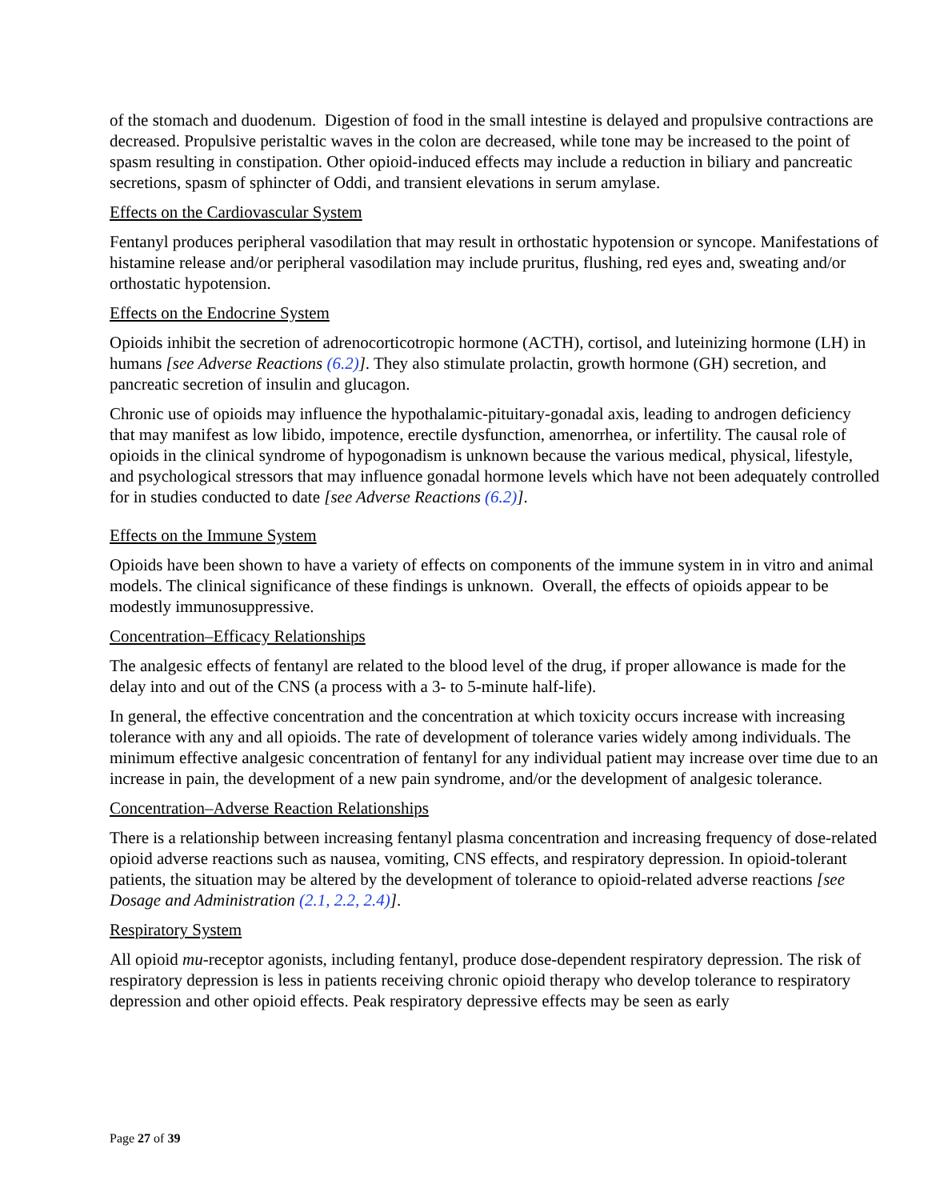of the stomach and duodenum. Digestion of food in the small intestine is delayed and propulsive contractions are decreased. Propulsive peristaltic waves in the colon are decreased, while tone may be increased to the point of spasm resulting in constipation. Other opioid-induced effects may include a reduction in biliary and pancreatic secretions, spasm of sphincter of Oddi, and transient elevations in serum amylase.
Effects on the Cardiovascular System
Fentanyl produces peripheral vasodilation that may result in orthostatic hypotension or syncope. Manifestations of histamine release and/or peripheral vasodilation may include pruritus, flushing, red eyes and, sweating and/or orthostatic hypotension.
Effects on the Endocrine System
Opioids inhibit the secretion of adrenocorticotropic hormone (ACTH), cortisol, and luteinizing hormone (LH) in humans [see Adverse Reactions (6.2)]. They also stimulate prolactin, growth hormone (GH) secretion, and pancreatic secretion of insulin and glucagon.
Chronic use of opioids may influence the hypothalamic-pituitary-gonadal axis, leading to androgen deficiency that may manifest as low libido, impotence, erectile dysfunction, amenorrhea, or infertility. The causal role of opioids in the clinical syndrome of hypogonadism is unknown because the various medical, physical, lifestyle, and psychological stressors that may influence gonadal hormone levels which have not been adequately controlled for in studies conducted to date [see Adverse Reactions (6.2)].
Effects on the Immune System
Opioids have been shown to have a variety of effects on components of the immune system in in vitro and animal models. The clinical significance of these findings is unknown. Overall, the effects of opioids appear to be modestly immunosuppressive.
Concentration–Efficacy Relationships
The analgesic effects of fentanyl are related to the blood level of the drug, if proper allowance is made for the delay into and out of the CNS (a process with a 3- to 5-minute half-life).
In general, the effective concentration and the concentration at which toxicity occurs increase with increasing tolerance with any and all opioids. The rate of development of tolerance varies widely among individuals. The minimum effective analgesic concentration of fentanyl for any individual patient may increase over time due to an increase in pain, the development of a new pain syndrome, and/or the development of analgesic tolerance.
Concentration–Adverse Reaction Relationships
There is a relationship between increasing fentanyl plasma concentration and increasing frequency of dose-related opioid adverse reactions such as nausea, vomiting, CNS effects, and respiratory depression. In opioid-tolerant patients, the situation may be altered by the development of tolerance to opioid-related adverse reactions [see Dosage and Administration (2.1, 2.2, 2.4)].
Respiratory System
All opioid mu-receptor agonists, including fentanyl, produce dose-dependent respiratory depression. The risk of respiratory depression is less in patients receiving chronic opioid therapy who develop tolerance to respiratory depression and other opioid effects. Peak respiratory depressive effects may be seen as early
Page 27 of 39